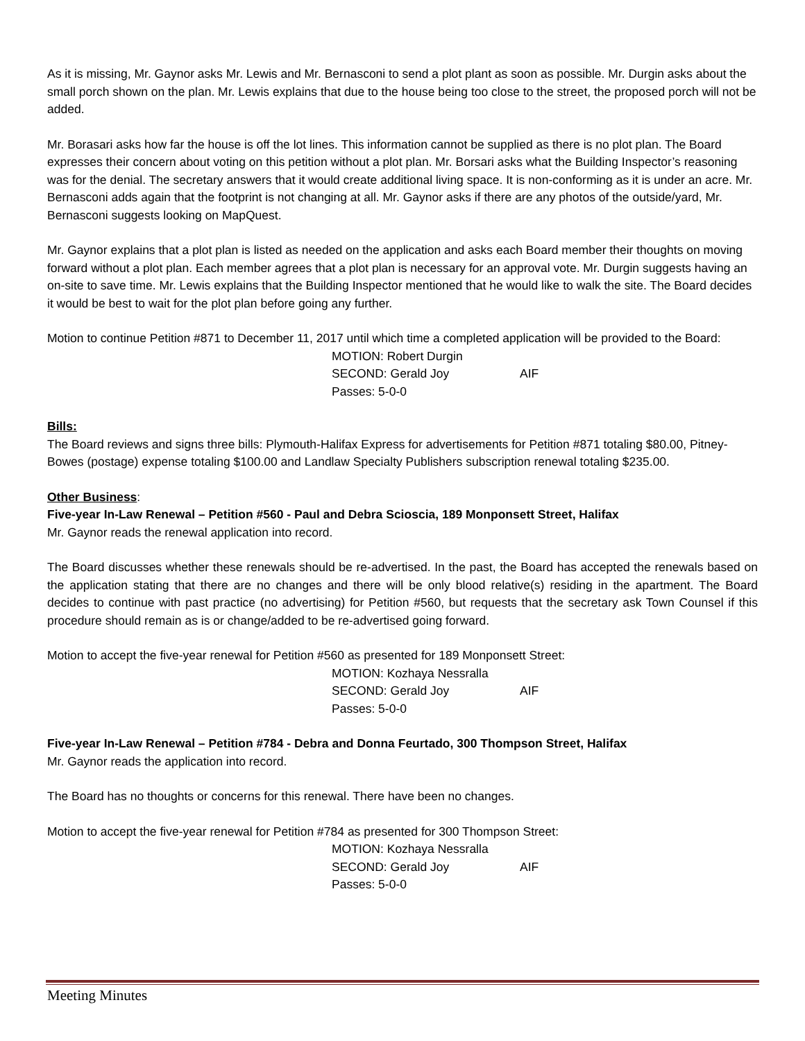As it is missing, Mr. Gaynor asks Mr. Lewis and Mr. Bernasconi to send a plot plant as soon as possible. Mr. Durgin asks about the small porch shown on the plan. Mr. Lewis explains that due to the house being too close to the street, the proposed porch will not be added.
Mr. Borasari asks how far the house is off the lot lines. This information cannot be supplied as there is no plot plan. The Board expresses their concern about voting on this petition without a plot plan. Mr. Borsari asks what the Building Inspector’s reasoning was for the denial. The secretary answers that it would create additional living space. It is non-conforming as it is under an acre. Mr. Bernasconi adds again that the footprint is not changing at all. Mr. Gaynor asks if there are any photos of the outside/yard, Mr. Bernasconi suggests looking on MapQuest.
Mr. Gaynor explains that a plot plan is listed as needed on the application and asks each Board member their thoughts on moving forward without a plot plan. Each member agrees that a plot plan is necessary for an approval vote. Mr. Durgin suggests having an on-site to save time. Mr. Lewis explains that the Building Inspector mentioned that he would like to walk the site. The Board decides it would be best to wait for the plot plan before going any further.
Motion to continue Petition #871 to December 11, 2017 until which time a completed application will be provided to the Board:
MOTION: Robert Durgin
SECOND: Gerald Joy AIF
Passes: 5-0-0
Bills:
The Board reviews and signs three bills: Plymouth-Halifax Express for advertisements for Petition #871 totaling $80.00, Pitney-Bowes (postage) expense totaling $100.00 and Landlaw Specialty Publishers subscription renewal totaling $235.00.
Other Business:
Five-year In-Law Renewal – Petition #560 - Paul and Debra Scioscia, 189 Monponsett Street, Halifax
Mr. Gaynor reads the renewal application into record.
The Board discusses whether these renewals should be re-advertised. In the past, the Board has accepted the renewals based on the application stating that there are no changes and there will be only blood relative(s) residing in the apartment. The Board decides to continue with past practice (no advertising) for Petition #560, but requests that the secretary ask Town Counsel if this procedure should remain as is or change/added to be re-advertised going forward.
Motion to accept the five-year renewal for Petition #560 as presented for 189 Monponsett Street:
MOTION: Kozhaya Nessralla
SECOND: Gerald Joy AIF
Passes: 5-0-0
Five-year In-Law Renewal – Petition #784 - Debra and Donna Feurtado, 300 Thompson Street, Halifax
Mr. Gaynor reads the application into record.
The Board has no thoughts or concerns for this renewal. There have been no changes.
Motion to accept the five-year renewal for Petition #784 as presented for 300 Thompson Street:
MOTION: Kozhaya Nessralla
SECOND: Gerald Joy AIF
Passes: 5-0-0
Meeting Minutes